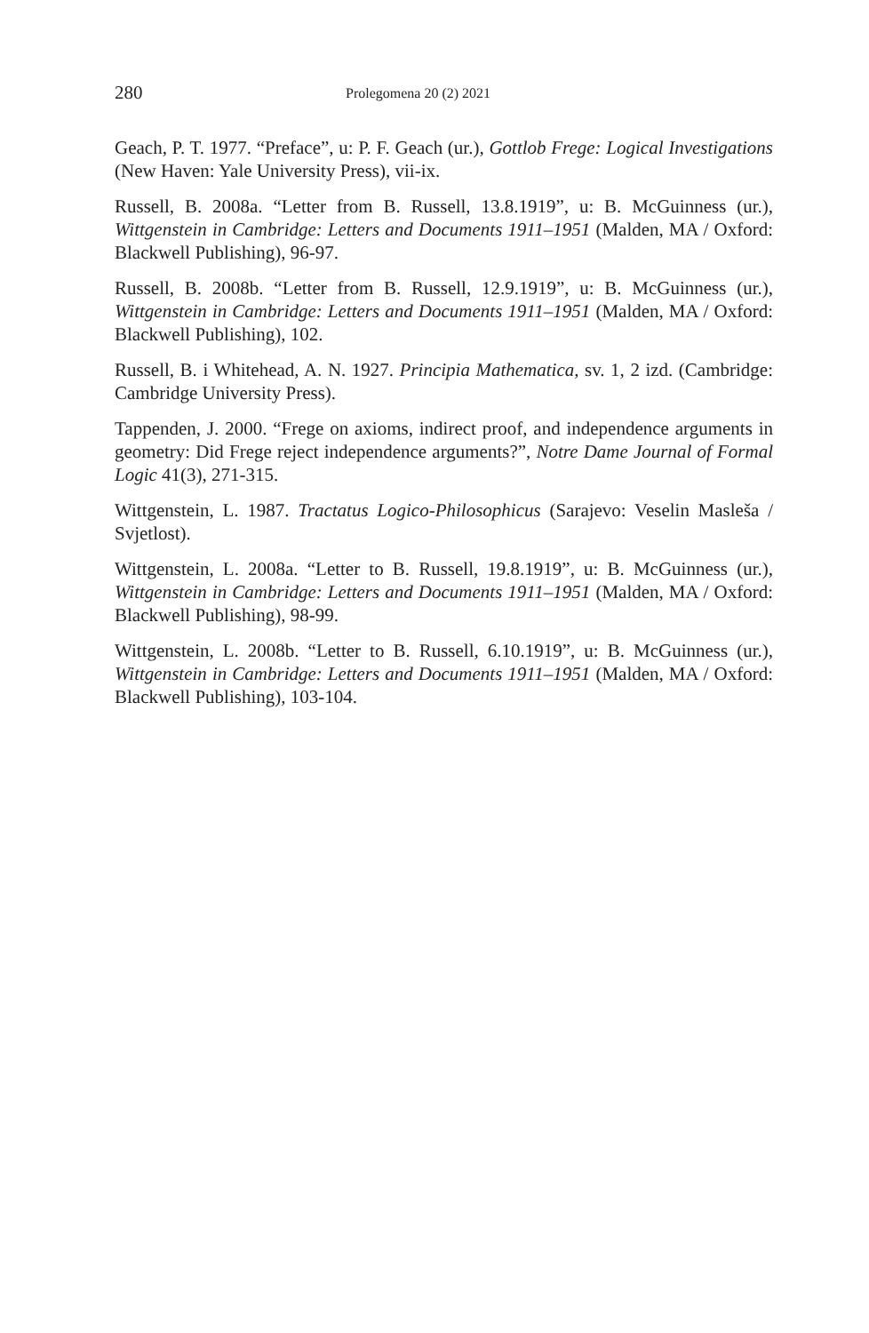280 Prolegomena 20 (2) 2021
Geach, P. T. 1977. “Preface”, u: P. F. Geach (ur.), Gottlob Frege: Logical Investigations (New Haven: Yale University Press), vii-ix.
Russell, B. 2008a. “Letter from B. Russell, 13.8.1919”, u: B. McGuinness (ur.), Wittgenstein in Cambridge: Letters and Documents 1911–1951 (Malden, MA / Oxford: Blackwell Publishing), 96-97.
Russell, B. 2008b. “Letter from B. Russell, 12.9.1919”, u: B. McGuinness (ur.), Wittgenstein in Cambridge: Letters and Documents 1911–1951 (Malden, MA / Oxford: Blackwell Publishing), 102.
Russell, B. i Whitehead, A. N. 1927. Principia Mathematica, sv. 1, 2 izd. (Cambridge: Cambridge University Press).
Tappenden, J. 2000. “Frege on axioms, indirect proof, and independence arguments in geometry: Did Frege reject independence arguments?”, Notre Dame Journal of Formal Logic 41(3), 271-315.
Wittgenstein, L. 1987. Tractatus Logico-Philosophicus (Sarajevo: Veselin Masleša / Svjetlost).
Wittgenstein, L. 2008a. “Letter to B. Russell, 19.8.1919”, u: B. McGuinness (ur.), Wittgenstein in Cambridge: Letters and Documents 1911–1951 (Malden, MA / Oxford: Blackwell Publishing), 98-99.
Wittgenstein, L. 2008b. “Letter to B. Russell, 6.10.1919”, u: B. McGuinness (ur.), Wittgenstein in Cambridge: Letters and Documents 1911–1951 (Malden, MA / Oxford: Blackwell Publishing), 103-104.